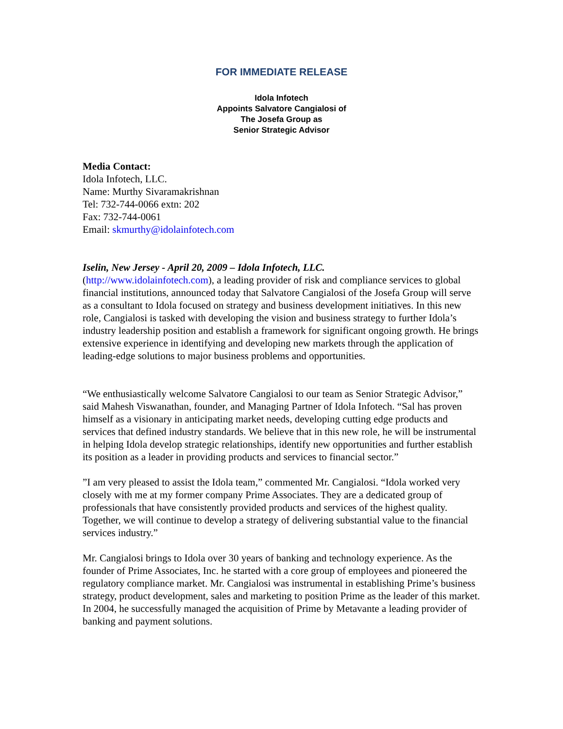FOR IMMEDIATE RELEASE
Idola Infotech
Appoints Salvatore Cangialosi of
The Josefa Group as
Senior Strategic Advisor
Media Contact:
Idola Infotech, LLC.
Name: Murthy Sivaramakrishnan
Tel: 732-744-0066 extn: 202
Fax: 732-744-0061
Email: skmurthy@idolainfotech.com
Iselin, New Jersey - April 20, 2009 – Idola Infotech, LLC.
(http://www.idolainfotech.com), a leading provider of risk and compliance services to global financial institutions, announced today that Salvatore Cangialosi of the Josefa Group will serve as a consultant to Idola focused on strategy and business development initiatives. In this new role, Cangialosi is tasked with developing the vision and business strategy to further Idola’s industry leadership position and establish a framework for significant ongoing growth. He brings extensive experience in identifying and developing new markets through the application of leading-edge solutions to major business problems and opportunities.
“We enthusiastically welcome Salvatore Cangialosi to our team as Senior Strategic Advisor,” said Mahesh Viswanathan, founder, and Managing Partner of Idola Infotech. “Sal has proven himself as a visionary in anticipating market needs, developing cutting edge products and services that defined industry standards. We believe that in this new role, he will be instrumental in helping Idola develop strategic relationships, identify new opportunities and further establish its position as a leader in providing products and services to financial sector.”
”I am very pleased to assist the Idola team,” commented Mr. Cangialosi. “Idola worked very closely with me at my former company Prime Associates. They are a dedicated group of professionals that have consistently provided products and services of the highest quality. Together, we will continue to develop a strategy of delivering substantial value to the financial services industry.”
Mr. Cangialosi brings to Idola over 30 years of banking and technology experience. As the founder of Prime Associates, Inc. he started with a core group of employees and pioneered the regulatory compliance market. Mr. Cangialosi was instrumental in establishing Prime’s business strategy, product development, sales and marketing to position Prime as the leader of this market. In 2004, he successfully managed the acquisition of Prime by Metavante a leading provider of banking and payment solutions.